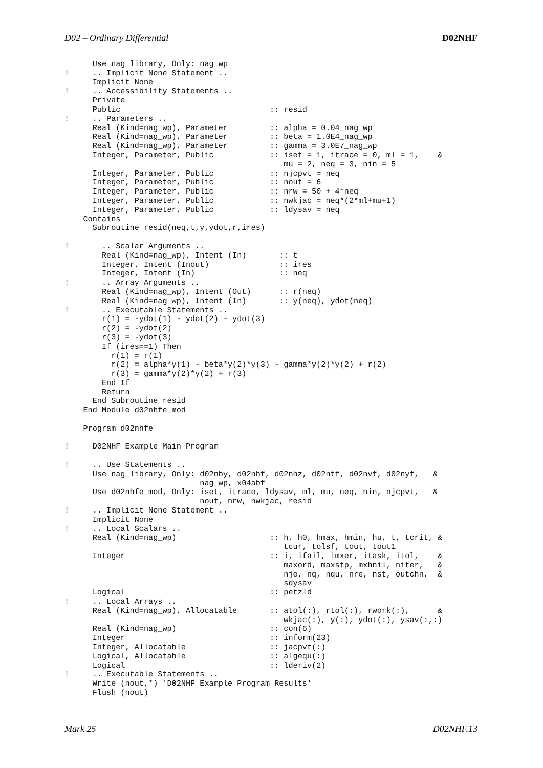D02 – Ordinary Differential D02NHF
      Use nag_library, Only: nag_wp
!     .. Implicit None Statement ..
      Implicit None
!     .. Accessibility Statements ..
      Private
      Public                                :: resid
!     .. Parameters ..
      Real (Kind=nag_wp), Parameter         :: alpha = 0.04_nag_wp
      Real (Kind=nag_wp), Parameter         :: beta = 1.0E4_nag_wp
      Real (Kind=nag_wp), Parameter         :: gamma = 3.0E7_nag_wp
      Integer, Parameter, Public            :: iset = 1, itrace = 0, ml = 1,    &
                                               mu = 2, neq = 3, nin = 5
      Integer, Parameter, Public            :: njcpvt = neq
      Integer, Parameter, Public            :: nout = 6
      Integer, Parameter, Public            :: nrw = 50 + 4*neq
      Integer, Parameter, Public            :: nwkjac = neq*(2*ml+mu+1)
      Integer, Parameter, Public            :: ldysav = neq
    Contains
      Subroutine resid(neq,t,y,ydot,r,ires)

!       .. Scalar Arguments ..
        Real (Kind=nag_wp), Intent (In)       :: t
        Integer, Intent (Inout)               :: ires
        Integer, Intent (In)                  :: neq
!       .. Array Arguments ..
        Real (Kind=nag_wp), Intent (Out)      :: r(neq)
        Real (Kind=nag_wp), Intent (In)       :: y(neq), ydot(neq)
!       .. Executable Statements ..
        r(1) = -ydot(1) - ydot(2) - ydot(3)
        r(2) = -ydot(2)
        r(3) = -ydot(3)
        If (ires==1) Then
          r(1) = r(1)
          r(2) = alpha*y(1) - beta*y(2)*y(3) - gamma*y(2)*y(2) + r(2)
          r(3) = gamma*y(2)*y(2) + r(3)
        End If
        Return
      End Subroutine resid
    End Module d02nhfe_mod

    Program d02nhfe

!     D02NHF Example Main Program

!     .. Use Statements ..
      Use nag_library, Only: d02nby, d02nhf, d02nhz, d02ntf, d02nvf, d02nyf,   &
                             nag_wp, x04abf
      Use d02nhfe_mod, Only: iset, itrace, ldysav, ml, mu, neq, nin, njcpvt,   &
                             nout, nrw, nwkjac, resid
!     .. Implicit None Statement ..
      Implicit None
!     .. Local Scalars ..
      Real (Kind=nag_wp)                    :: h, h0, hmax, hmin, hu, t, tcrit, &
                                               tcur, tolsf, tout, tout1
      Integer                               :: i, ifail, imxer, itask, itol,    &
                                               maxord, maxstp, mxhnil, niter,   &
                                               nje, nq, nqu, nre, nst, outchn,  &
                                               sdysav
      Logical                               :: petzld
!     .. Local Arrays ..
      Real (Kind=nag_wp), Allocatable       :: atol(:), rtol(:), rwork(:),      &
                                               wkjac(:), y(:), ydot(:), ysav(:,:)
      Real (Kind=nag_wp)                    :: con(6)
      Integer                               :: inform(23)
      Integer, Allocatable                  :: jacpvt(:)
      Logical, Allocatable                  :: algequ(:)
      Logical                               :: lderiv(2)
!     .. Executable Statements ..
      Write (nout,*) 'D02NHF Example Program Results'
      Flush (nout)
Mark 25 D02NHF.13